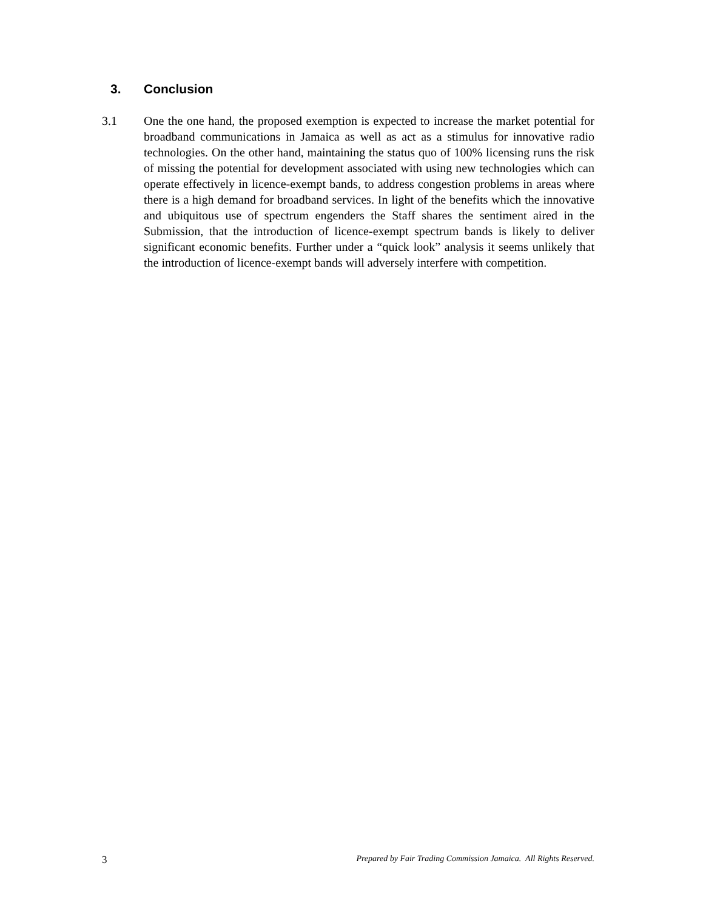3. Conclusion
3.1 One the one hand, the proposed exemption is expected to increase the market potential for broadband communications in Jamaica as well as act as a stimulus for innovative radio technologies. On the other hand, maintaining the status quo of 100% licensing runs the risk of missing the potential for development associated with using new technologies which can operate effectively in licence-exempt bands, to address congestion problems in areas where there is a high demand for broadband services. In light of the benefits which the innovative and ubiquitous use of spectrum engenders the Staff shares the sentiment aired in the Submission, that the introduction of licence-exempt spectrum bands is likely to deliver significant economic benefits. Further under a “quick look” analysis it seems unlikely that the introduction of licence-exempt bands will adversely interfere with competition.
3 Prepared by Fair Trading Commission Jamaica. All Rights Reserved.